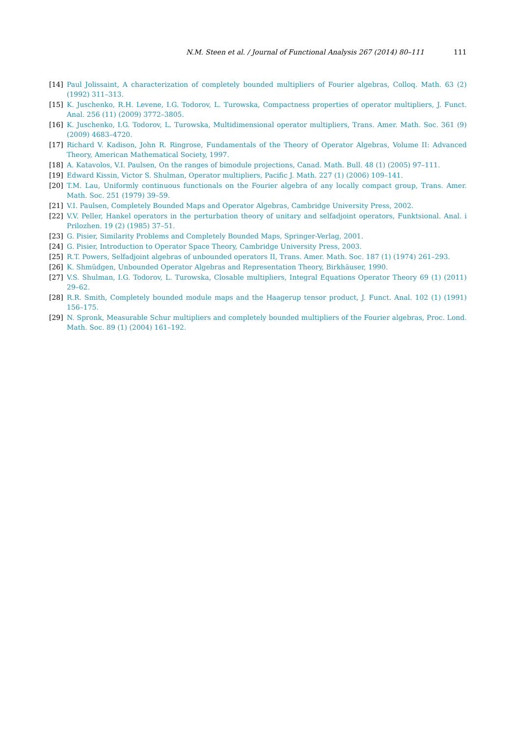N.M. Steen et al. / Journal of Functional Analysis 267 (2014) 80–111 111
[14] Paul Jolissaint, A characterization of completely bounded multipliers of Fourier algebras, Colloq. Math. 63 (2) (1992) 311–313.
[15] K. Juschenko, R.H. Levene, I.G. Todorov, L. Turowska, Compactness properties of operator multipliers, J. Funct. Anal. 256 (11) (2009) 3772–3805.
[16] K. Juschenko, I.G. Todorov, L. Turowska, Multidimensional operator multipliers, Trans. Amer. Math. Soc. 361 (9) (2009) 4683–4720.
[17] Richard V. Kadison, John R. Ringrose, Fundamentals of the Theory of Operator Algebras, Volume II: Advanced Theory, American Mathematical Society, 1997.
[18] A. Katavolos, V.I. Paulsen, On the ranges of bimodule projections, Canad. Math. Bull. 48 (1) (2005) 97–111.
[19] Edward Kissin, Victor S. Shulman, Operator multipliers, Pacific J. Math. 227 (1) (2006) 109–141.
[20] T.M. Lau, Uniformly continuous functionals on the Fourier algebra of any locally compact group, Trans. Amer. Math. Soc. 251 (1979) 39–59.
[21] V.I. Paulsen, Completely Bounded Maps and Operator Algebras, Cambridge University Press, 2002.
[22] V.V. Peller, Hankel operators in the perturbation theory of unitary and selfadjoint operators, Funktsional. Anal. i Prilozhen. 19 (2) (1985) 37–51.
[23] G. Pisier, Similarity Problems and Completely Bounded Maps, Springer-Verlag, 2001.
[24] G. Pisier, Introduction to Operator Space Theory, Cambridge University Press, 2003.
[25] R.T. Powers, Selfadjoint algebras of unbounded operators II, Trans. Amer. Math. Soc. 187 (1) (1974) 261–293.
[26] K. Shmüdgen, Unbounded Operator Algebras and Representation Theory, Birkhäuser, 1990.
[27] V.S. Shulman, I.G. Todorov, L. Turowska, Closable multipliers, Integral Equations Operator Theory 69 (1) (2011) 29–62.
[28] R.R. Smith, Completely bounded module maps and the Haagerup tensor product, J. Funct. Anal. 102 (1) (1991) 156–175.
[29] N. Spronk, Measurable Schur multipliers and completely bounded multipliers of the Fourier algebras, Proc. Lond. Math. Soc. 89 (1) (2004) 161–192.